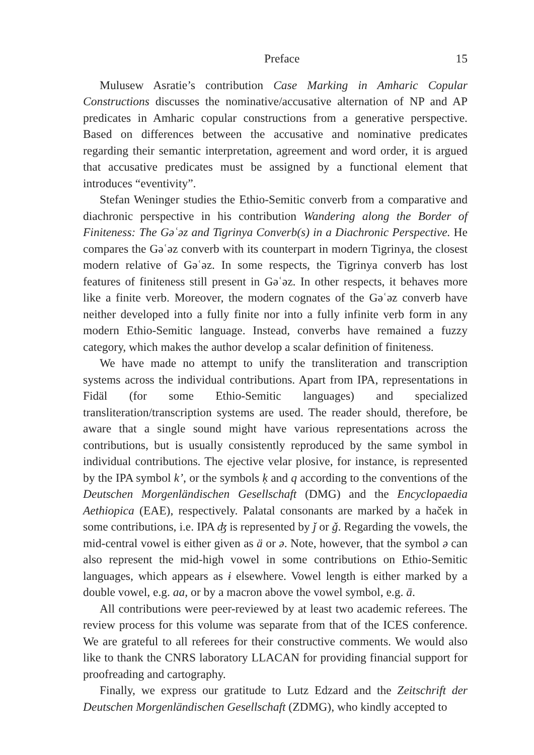Preface 15
Mulusew Asratie’s contribution Case Marking in Amharic Copular Constructions discusses the nominative/accusative alternation of NP and AP predicates in Amharic copular constructions from a generative perspective. Based on differences between the accusative and nominative predicates regarding their semantic interpretation, agreement and word order, it is argued that accusative predicates must be assigned by a functional element that introduces “eventivity”.
Stefan Weninger studies the Ethio-Semitic converb from a comparative and diachronic perspective in his contribution Wandering along the Border of Finiteness: The Gəʿəz and Tigrinya Converb(s) in a Diachronic Perspective. He compares the Gəʿəz converb with its counterpart in modern Tigrinya, the closest modern relative of Gəʿəz. In some respects, the Tigrinya converb has lost features of finiteness still present in Gəʿəz. In other respects, it behaves more like a finite verb. Moreover, the modern cognates of the Gəʿəz converb have neither developed into a fully finite nor into a fully infinite verb form in any modern Ethio-Semitic language. Instead, converbs have remained a fuzzy category, which makes the author develop a scalar definition of finiteness.
We have made no attempt to unify the transliteration and transcription systems across the individual contributions. Apart from IPA, representations in Fidäl (for some Ethio-Semitic languages) and specialized transliteration/transcription systems are used. The reader should, therefore, be aware that a single sound might have various representations across the contributions, but is usually consistently reproduced by the same symbol in individual contributions. The ejective velar plosive, for instance, is represented by the IPA symbol k’, or the symbols ḳ and q according to the conventions of the Deutschen Morgenländischen Gesellschaft (DMG) and the Encyclopaedia Aethiopica (EAE), respectively. Palatal consonants are marked by a haček in some contributions, i.e. IPA ʤ is represented by ǰ or ǧ. Regarding the vowels, the mid-central vowel is either given as ä or ə. Note, however, that the symbol ə can also represent the mid-high vowel in some contributions on Ethio-Semitic languages, which appears as ɨ elsewhere. Vowel length is either marked by a double vowel, e.g. aa, or by a macron above the vowel symbol, e.g. ā.
All contributions were peer-reviewed by at least two academic referees. The review process for this volume was separate from that of the ICES conference. We are grateful to all referees for their constructive comments. We would also like to thank the CNRS laboratory LLACAN for providing financial support for proofreading and cartography.
Finally, we express our gratitude to Lutz Edzard and the Zeitschrift der Deutschen Morgenländischen Gesellschaft (ZDMG), who kindly accepted to